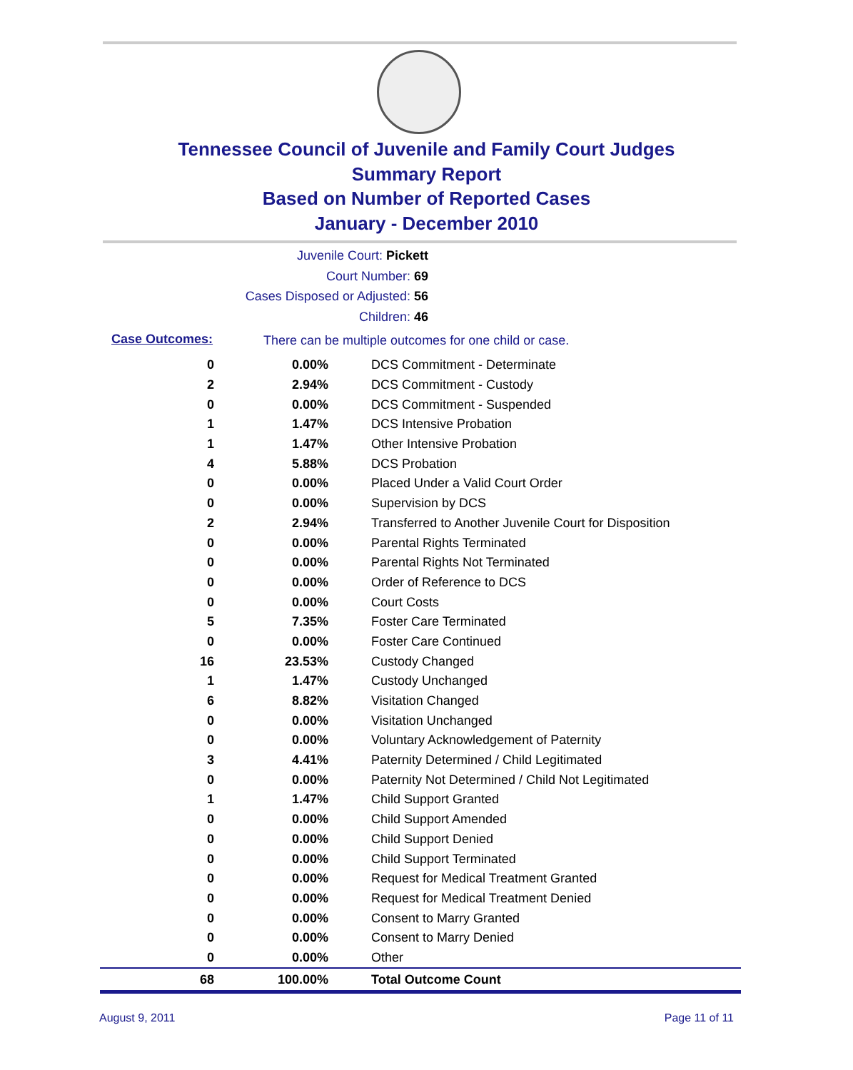Tennessee Council of Juvenile and Family Court Judges
Summary Report
Based on Number of Reported Cases
January - December 2010
Juvenile Court: Pickett
Court Number: 69
Cases Disposed or Adjusted: 56
Children: 46
Case Outcomes:
There can be multiple outcomes for one child or case.
| 0 | 0.00% | DCS Commitment - Determinate |
| 2 | 2.94% | DCS Commitment - Custody |
| 0 | 0.00% | DCS Commitment - Suspended |
| 1 | 1.47% | DCS Intensive Probation |
| 1 | 1.47% | Other Intensive Probation |
| 4 | 5.88% | DCS Probation |
| 0 | 0.00% | Placed Under a Valid Court Order |
| 0 | 0.00% | Supervision by DCS |
| 2 | 2.94% | Transferred to Another Juvenile Court for Disposition |
| 0 | 0.00% | Parental Rights Terminated |
| 0 | 0.00% | Parental Rights Not Terminated |
| 0 | 0.00% | Order of Reference to DCS |
| 0 | 0.00% | Court Costs |
| 5 | 7.35% | Foster Care Terminated |
| 0 | 0.00% | Foster Care Continued |
| 16 | 23.53% | Custody Changed |
| 1 | 1.47% | Custody Unchanged |
| 6 | 8.82% | Visitation Changed |
| 0 | 0.00% | Visitation Unchanged |
| 0 | 0.00% | Voluntary Acknowledgement of Paternity |
| 3 | 4.41% | Paternity Determined / Child Legitimated |
| 0 | 0.00% | Paternity Not Determined / Child Not Legitimated |
| 1 | 1.47% | Child Support Granted |
| 0 | 0.00% | Child Support Amended |
| 0 | 0.00% | Child Support Denied |
| 0 | 0.00% | Child Support Terminated |
| 0 | 0.00% | Request for Medical Treatment Granted |
| 0 | 0.00% | Request for Medical Treatment Denied |
| 0 | 0.00% | Consent to Marry Granted |
| 0 | 0.00% | Consent to Marry Denied |
| 0 | 0.00% | Other |
| 68 | 100.00% | Total Outcome Count |
August 9, 2011 Page 11 of 11